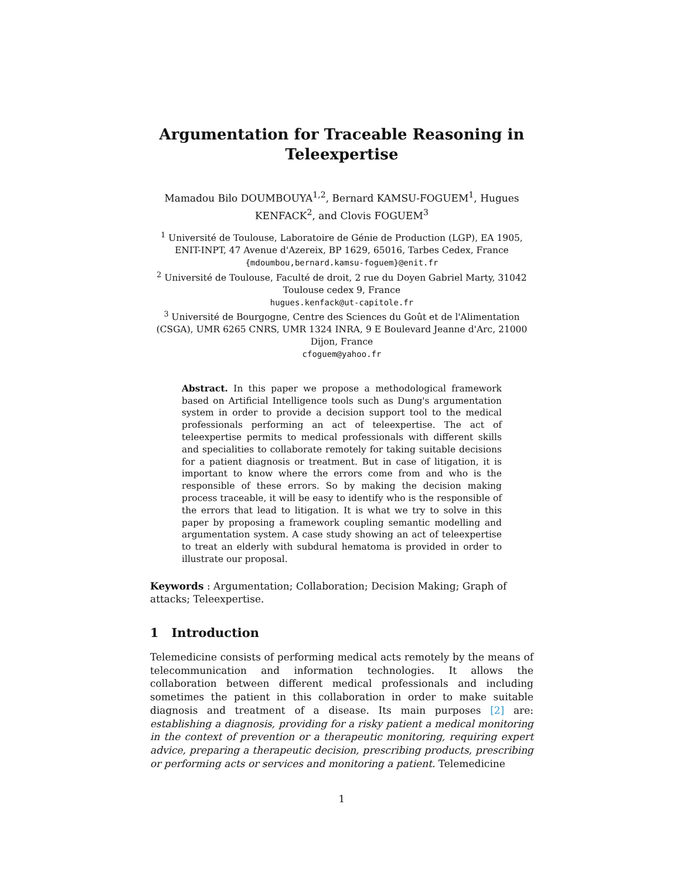Argumentation for Traceable Reasoning in Teleexpertise
Mamadou Bilo DOUMBOUYA<sup>1,2</sup>, Bernard KAMSU-FOGUEM<sup>1</sup>, Hugues KENFACK<sup>2</sup>, and Clovis FOGUEM<sup>3</sup>
<sup>1</sup> Université de Toulouse, Laboratoire de Génie de Production (LGP), EA 1905,
ENIT-INPT, 47 Avenue d'Azereix, BP 1629, 65016, Tarbes Cedex, France
{mdoumbou,bernard.kamsu-foguem}@enit.fr
<sup>2</sup> Université de Toulouse, Faculté de droit, 2 rue du Doyen Gabriel Marty, 31042
Toulouse cedex 9, France
hugues.kenfack@ut-capitole.fr
<sup>3</sup> Université de Bourgogne, Centre des Sciences du Goût et de l'Alimentation
(CSGA), UMR 6265 CNRS, UMR 1324 INRA, 9 E Boulevard Jeanne d'Arc, 21000
Dijon, France
cfoguem@yahoo.fr
Abstract. In this paper we propose a methodological framework based on Artificial Intelligence tools such as Dung's argumentation system in order to provide a decision support tool to the medical professionals performing an act of teleexpertise. The act of teleexpertise permits to medical professionals with different skills and specialities to collaborate remotely for taking suitable decisions for a patient diagnosis or treatment. But in case of litigation, it is important to know where the errors come from and who is the responsible of these errors. So by making the decision making process traceable, it will be easy to identify who is the responsible of the errors that lead to litigation. It is what we try to solve in this paper by proposing a framework coupling semantic modelling and argumentation system. A case study showing an act of teleexpertise to treat an elderly with subdural hematoma is provided in order to illustrate our proposal.
Keywords : Argumentation; Collaboration; Decision Making; Graph of attacks; Teleexpertise.
1 Introduction
Telemedicine consists of performing medical acts remotely by the means of telecommunication and information technologies. It allows the collaboration between different medical professionals and including sometimes the patient in this collaboration in order to make suitable diagnosis and treatment of a disease. Its main purposes [2] are: establishing a diagnosis, providing for a risky patient a medical monitoring in the context of prevention or a therapeutic monitoring, requiring expert advice, preparing a therapeutic decision, prescribing products, prescribing or performing acts or services and monitoring a patient. Telemedicine
1